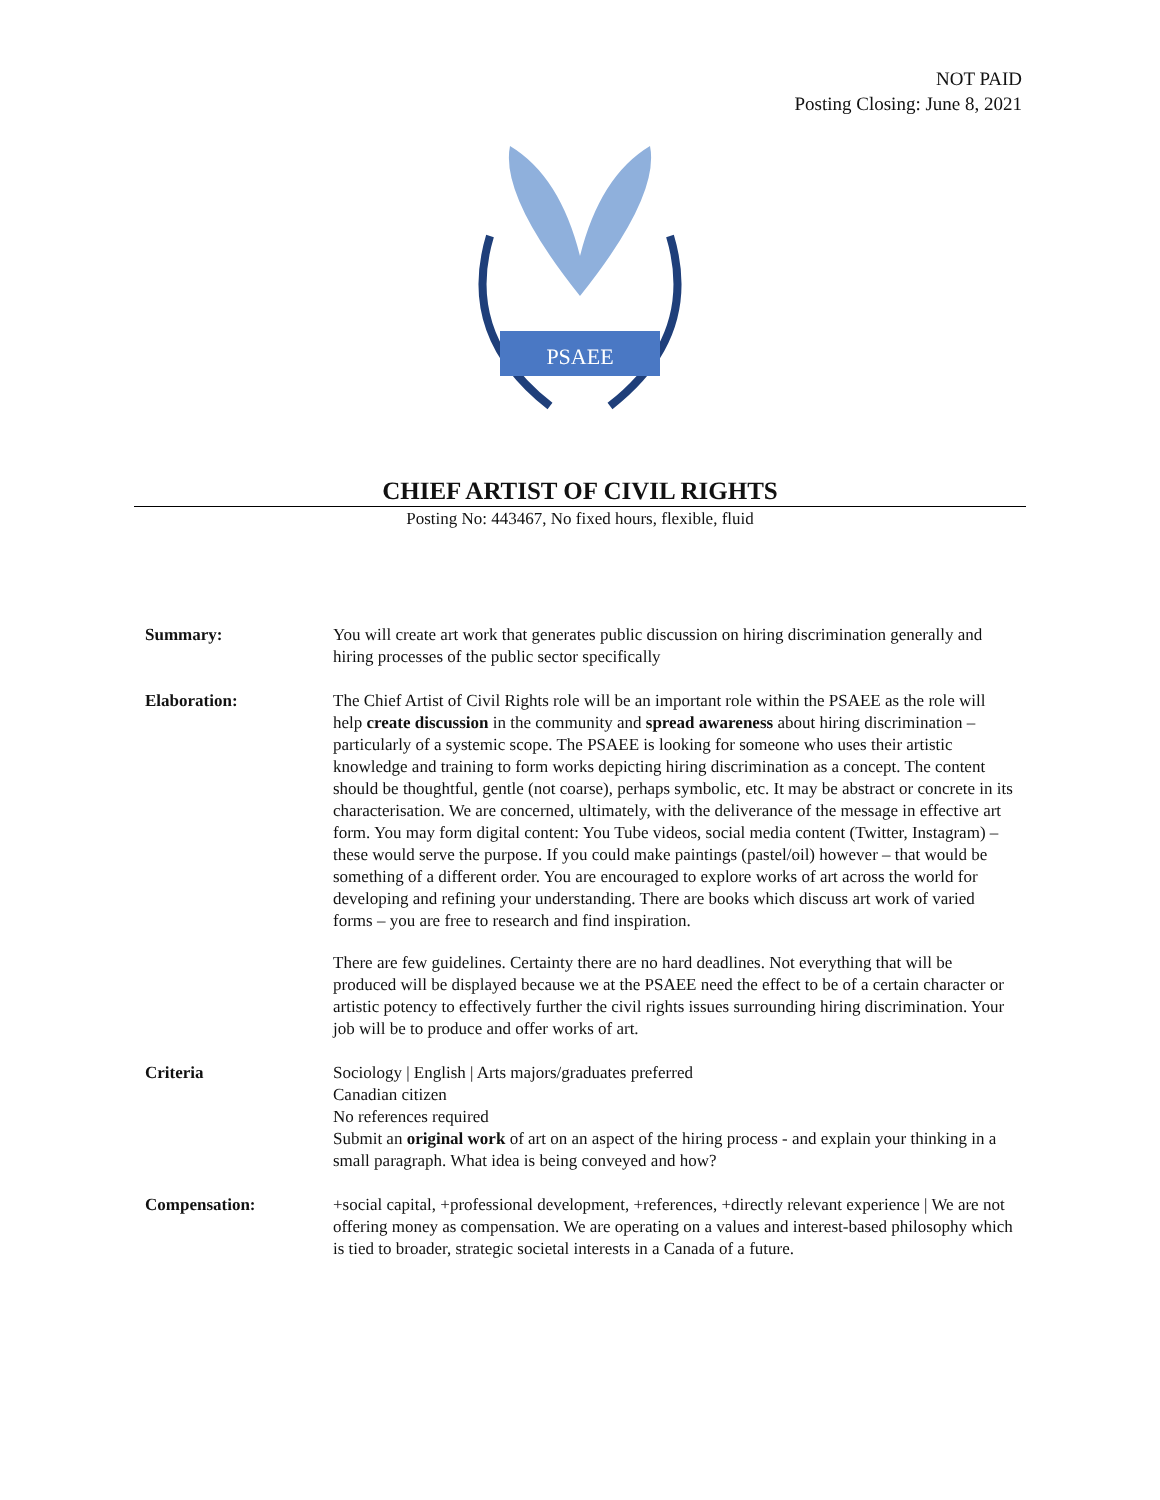NOT PAID
Posting Closing: June 8, 2021
PSAEE
CHIEF ARTIST OF CIVIL RIGHTS
Posting No: 443467, No fixed hours, flexible, fluid
| Summary: | You will create art work that generates public discussion on hiring discrimination generally and hiring processes of the public sector specifically |
| Elaboration: | The Chief Artist of Civil Rights role will be an important role within the PSAEE as the role will help create discussion in the community and spread awareness about hiring discrimination – particularly of a systemic scope. The PSAEE is looking for someone who uses their artistic knowledge and training to form works depicting hiring discrimination as a concept. The content should be thoughtful, gentle (not coarse), perhaps symbolic, etc. It may be abstract or concrete in its characterisation. We are concerned, ultimately, with the deliverance of the message in effective art form. You may form digital content: You Tube videos, social media content (Twitter, Instagram) – these would serve the purpose. If you could make paintings (pastel/oil) however – that would be something of a different order. You are encouraged to explore works of art across the world for developing and refining your understanding. There are books which discuss art work of varied forms – you are free to research and find inspiration. There are few guidelines. Certainty there are no hard deadlines. Not everything that will be produced will be displayed because we at the PSAEE need the effect to be of a certain character or artistic potency to effectively further the civil rights issues surrounding hiring discrimination. Your job will be to produce and offer works of art. |
| Criteria | Sociology / English / Arts majors/graduates preferred Canadian citizen No references required Submit an original work of art on an aspect of the hiring process - and explain your thinking in a small paragraph. What idea is being conveyed and how? |
| Compensation: | +social capital, +professional development, +references, +directly relevant experience / We are not offering money as compensation. We are operating on a values and interest-based philosophy which is tied to broader, strategic societal interests in a Canada of a future. |